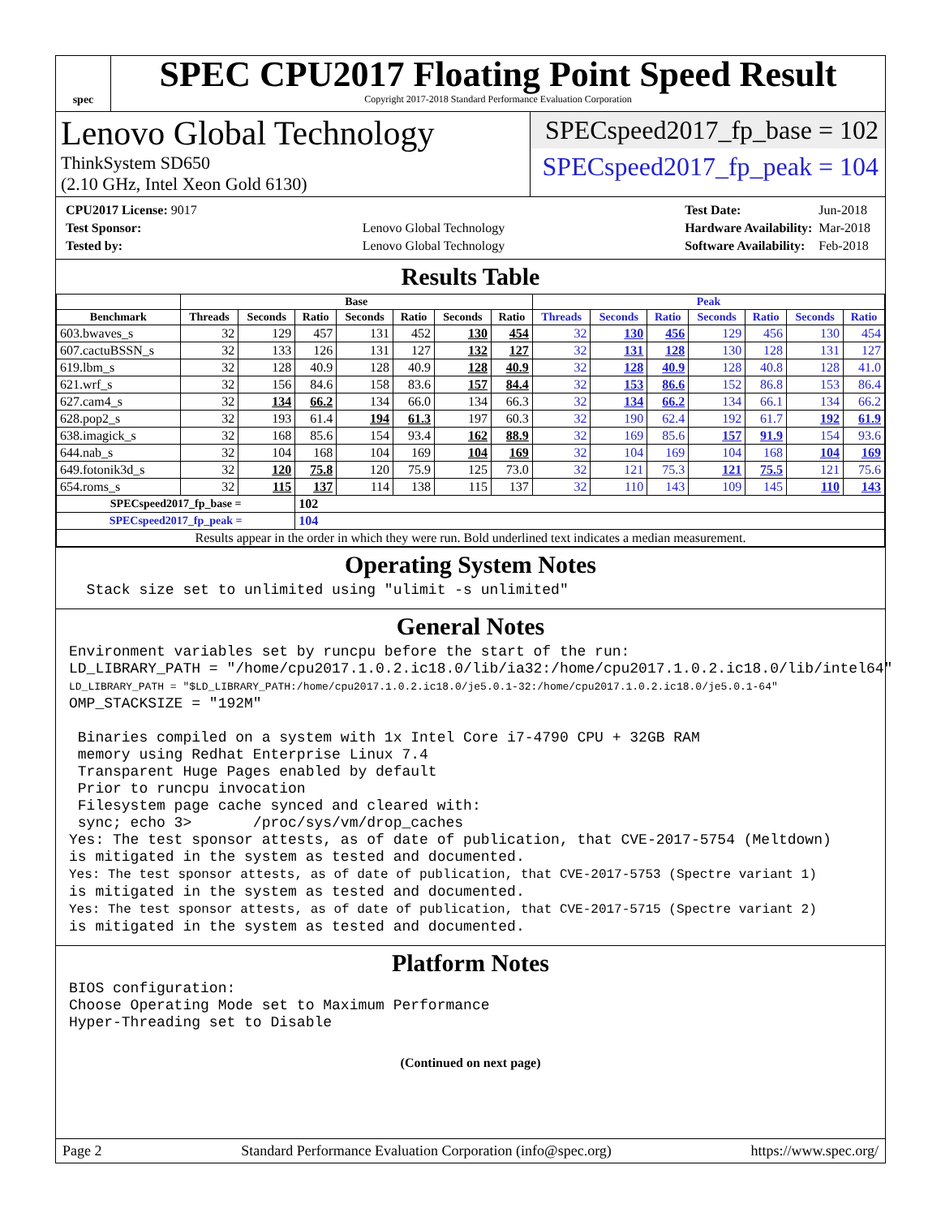spec
SPEC CPU2017 Floating Point Speed Result
Copyright 2017-2018 Standard Performance Evaluation Corporation
Lenovo Global Technology
ThinkSystem SD650
(2.10 GHz, Intel Xeon Gold 6130)
SPECspeed2017_fp_base = 102
SPECspeed2017_fp_peak = 104
| CPU2017 License: 9017 | |
| Test Sponsor: | Lenovo Global Technology |
| Tested by: | Lenovo Global Technology |
| Test Date: | Jun-2018 |
| Hardware Availability: | Mar-2018 |
| Software Availability: | Feb-2018 |
Results Table
| | Base | | | | | | | Peak | | | | | | |
| --- | --- | --- | --- | --- | --- | --- | --- | --- | --- | --- | --- | --- | --- | --- |
| Benchmark | Threads | Seconds | Ratio | Seconds | Ratio | Seconds | Ratio | Threads | Seconds | Ratio | Seconds | Ratio | Seconds | Ratio |
| 603.bwaves_s | 32 | 129 | 457 | 131 | 452 | 130 | 454 | 32 | 130 | 456 | 129 | 456 | 130 | 454 |
| 607.cactuBSSN_s | 32 | 133 | 126 | 131 | 127 | 132 | 127 | 32 | 131 | 128 | 130 | 128 | 131 | 127 |
| 619.lbm_s | 32 | 128 | 40.9 | 128 | 40.9 | 128 | 40.9 | 32 | 128 | 40.9 | 128 | 40.8 | 128 | 41.0 |
| 621.wrf_s | 32 | 156 | 84.6 | 158 | 83.6 | 157 | 84.4 | 32 | 153 | 86.6 | 152 | 86.8 | 153 | 86.4 |
| 627.cam4_s | 32 | 134 | 66.2 | 134 | 66.0 | 134 | 66.3 | 32 | 134 | 66.2 | 134 | 66.1 | 134 | 66.2 |
| 628.pop2_s | 32 | 193 | 61.4 | 194 | 61.3 | 197 | 60.3 | 32 | 190 | 62.4 | 192 | 61.7 | 192 | 61.9 |
| 638.imagick_s | 32 | 168 | 85.6 | 154 | 93.4 | 162 | 88.9 | 32 | 169 | 85.6 | 157 | 91.9 | 154 | 93.6 |
| 644.nab_s | 32 | 104 | 168 | 104 | 169 | 104 | 169 | 32 | 104 | 169 | 104 | 168 | 104 | 169 |
| 649.fotonik3d_s | 32 | 120 | 75.8 | 120 | 75.9 | 125 | 73.0 | 32 | 121 | 75.3 | 121 | 75.5 | 121 | 75.6 |
| 654.roms_s | 32 | 115 | 137 | 114 | 138 | 115 | 137 | 32 | 110 | 143 | 109 | 145 | 110 | 143 |
| SPECspeed2017_fp_base = | | | 102 | | | | | | | | | | | |
| SPECspeed2017_fp_peak = | | | 104 | | | | | | | | | | | |
| Results appear in the order in which they were run. Bold underlined text indicates a median measurement. | | | | | | | | | | | | | | |
Operating System Notes
Stack size set to unlimited using "ulimit -s unlimited"
General Notes
Environment variables set by runcpu before the start of the run: LD_LIBRARY_PATH = "/home/cpu2017.1.0.2.ic18.0/lib/ia32:/home/cpu2017.1.0.2.ic18.0/lib/intel64" LD_LIBRARY_PATH = "$LD_LIBRARY_PATH:/home/cpu2017.1.0.2.ic18.0/je5.0.1-32:/home/cpu2017.1.0.2.ic18.0/je5.0.1-64" OMP_STACKSIZE = "192M" Binaries compiled on a system with 1x Intel Core i7-4790 CPU + 32GB RAM memory using Redhat Enterprise Linux 7.4 Transparent Huge Pages enabled by default Prior to runcpu invocation Filesystem page cache synced and cleared with: sync; echo 3> /proc/sys/vm/drop_caches Yes: The test sponsor attests, as of date of publication, that CVE-2017-5754 (Meltdown) is mitigated in the system as tested and documented. Yes: The test sponsor attests, as of date of publication, that CVE-2017-5753 (Spectre variant 1) is mitigated in the system as tested and documented. Yes: The test sponsor attests, as of date of publication, that CVE-2017-5715 (Spectre variant 2) is mitigated in the system as tested and documented.
Platform Notes
BIOS configuration: Choose Operating Mode set to Maximum Performance Hyper-Threading set to Disable
(Continued on next page)
Page 2 Standard Performance Evaluation Corporation (info@spec.org) https://www.spec.org/